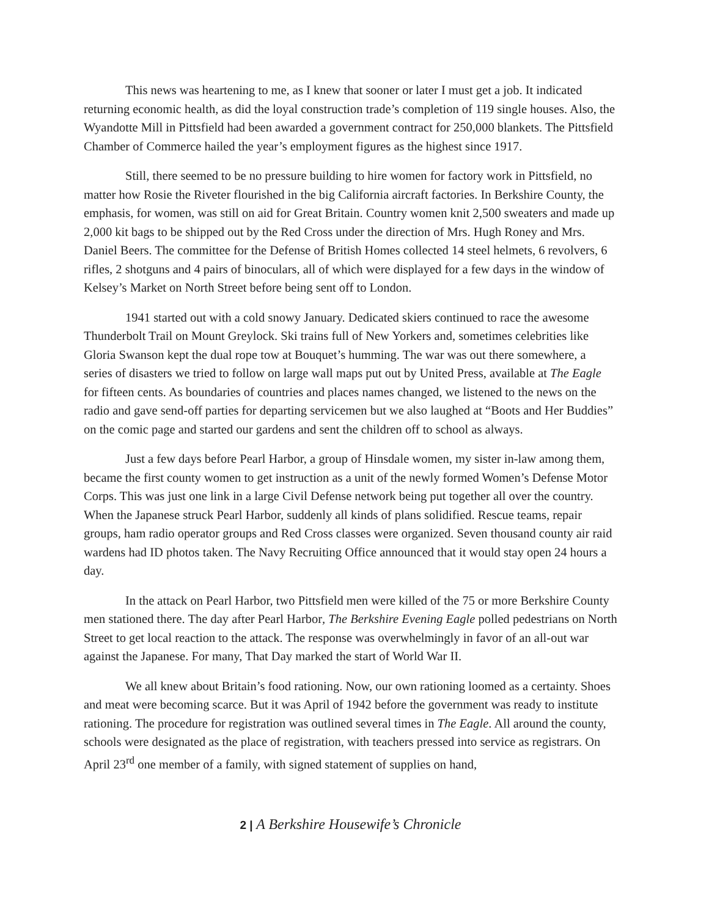This news was heartening to me, as I knew that sooner or later I must get a job. It indicated returning economic health, as did the loyal construction trade’s completion of 119 single houses. Also, the Wyandotte Mill in Pittsfield had been awarded a government contract for 250,000 blankets. The Pittsfield Chamber of Commerce hailed the year’s employment figures as the highest since 1917.
Still, there seemed to be no pressure building to hire women for factory work in Pittsfield, no matter how Rosie the Riveter flourished in the big California aircraft factories. In Berkshire County, the emphasis, for women, was still on aid for Great Britain. Country women knit 2,500 sweaters and made up 2,000 kit bags to be shipped out by the Red Cross under the direction of Mrs. Hugh Roney and Mrs. Daniel Beers. The committee for the Defense of British Homes collected 14 steel helmets, 6 revolvers, 6 rifles, 2 shotguns and 4 pairs of binoculars, all of which were displayed for a few days in the window of Kelsey’s Market on North Street before being sent off to London.
1941 started out with a cold snowy January. Dedicated skiers continued to race the awesome Thunderbolt Trail on Mount Greylock. Ski trains full of New Yorkers and, sometimes celebrities like Gloria Swanson kept the dual rope tow at Bouquet’s humming. The war was out there somewhere, a series of disasters we tried to follow on large wall maps put out by United Press, available at The Eagle for fifteen cents. As boundaries of countries and places names changed, we listened to the news on the radio and gave send-off parties for departing servicemen but we also laughed at “Boots and Her Buddies” on the comic page and started our gardens and sent the children off to school as always.
Just a few days before Pearl Harbor, a group of Hinsdale women, my sister in-law among them, became the first county women to get instruction as a unit of the newly formed Women’s Defense Motor Corps. This was just one link in a large Civil Defense network being put together all over the country. When the Japanese struck Pearl Harbor, suddenly all kinds of plans solidified. Rescue teams, repair groups, ham radio operator groups and Red Cross classes were organized. Seven thousand county air raid wardens had ID photos taken. The Navy Recruiting Office announced that it would stay open 24 hours a day.
In the attack on Pearl Harbor, two Pittsfield men were killed of the 75 or more Berkshire County men stationed there. The day after Pearl Harbor, The Berkshire Evening Eagle polled pedestrians on North Street to get local reaction to the attack. The response was overwhelmingly in favor of an all-out war against the Japanese. For many, That Day marked the start of World War II.
We all knew about Britain’s food rationing. Now, our own rationing loomed as a certainty. Shoes and meat were becoming scarce. But it was April of 1942 before the government was ready to institute rationing. The procedure for registration was outlined several times in The Eagle. All around the county, schools were designated as the place of registration, with teachers pressed into service as registrars. On April 23<sup>rd</sup> one member of a family, with signed statement of supplies on hand,
2 | A Berkshire Housewife’s Chronicle